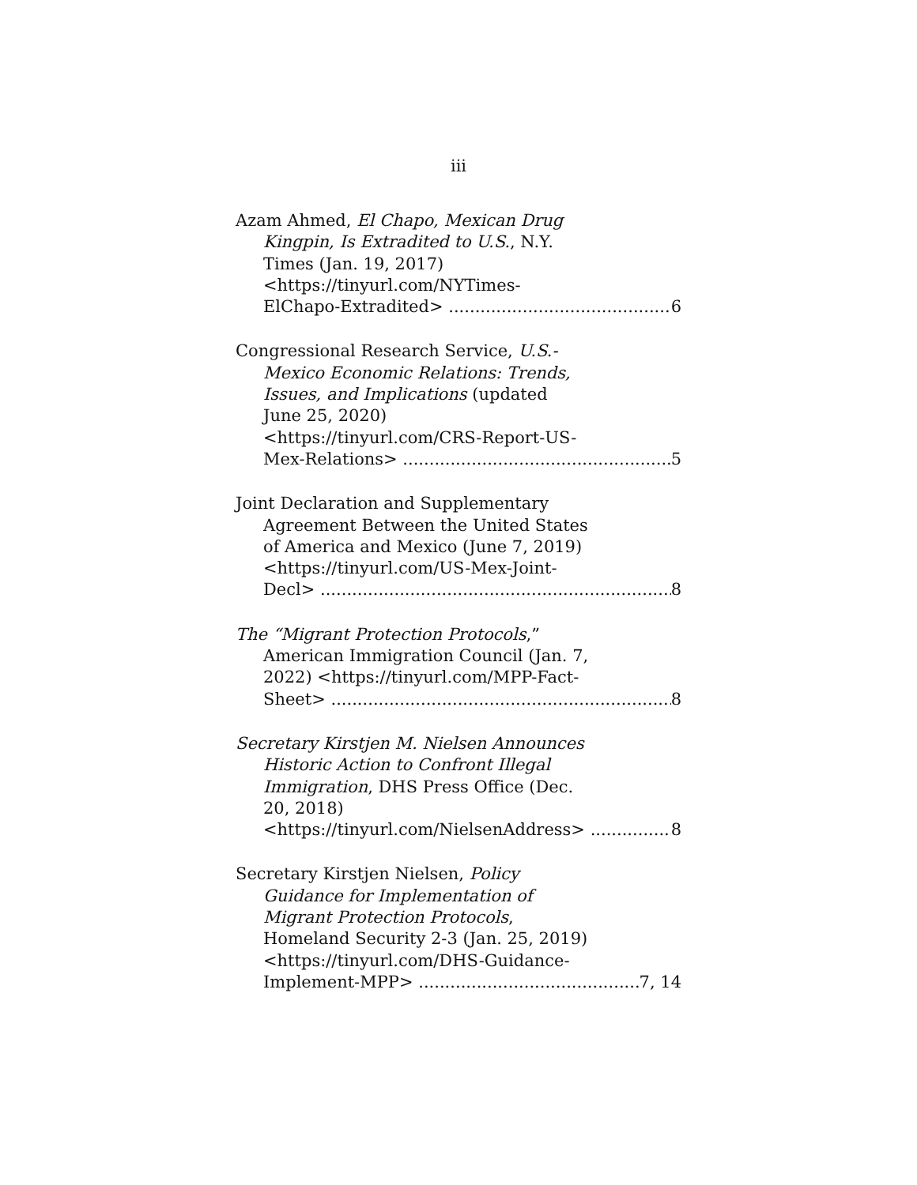iii
Azam Ahmed, El Chapo, Mexican Drug
Kingpin, Is Extradited to U.S., N.Y.
Times (Jan. 19, 2017)
<https://tinyurl.com/NYTimes-
ElChapo-Extradited> 6
Congressional Research Service, U.S.-
Mexico Economic Relations: Trends,
Issues, and Implications (updated
June 25, 2020)
<https://tinyurl.com/CRS-Report-US-
Mex-Relations> 5
Joint Declaration and Supplementary
Agreement Between the United States
of America and Mexico (June 7, 2019)
<https://tinyurl.com/US-Mex-Joint-
Decl> 8
The “Migrant Protection Protocols,”
American Immigration Council (Jan. 7,
2022) <https://tinyurl.com/MPP-Fact-
Sheet> 8
Secretary Kirstjen M. Nielsen Announces
Historic Action to Confront Illegal
Immigration, DHS Press Office (Dec.
20, 2018)
<https://tinyurl.com/NielsenAddress> 8
Secretary Kirstjen Nielsen, Policy
Guidance for Implementation of
Migrant Protection Protocols,
Homeland Security 2-3 (Jan. 25, 2019)
<https://tinyurl.com/DHS-Guidance-
Implement-MPP> 7, 14